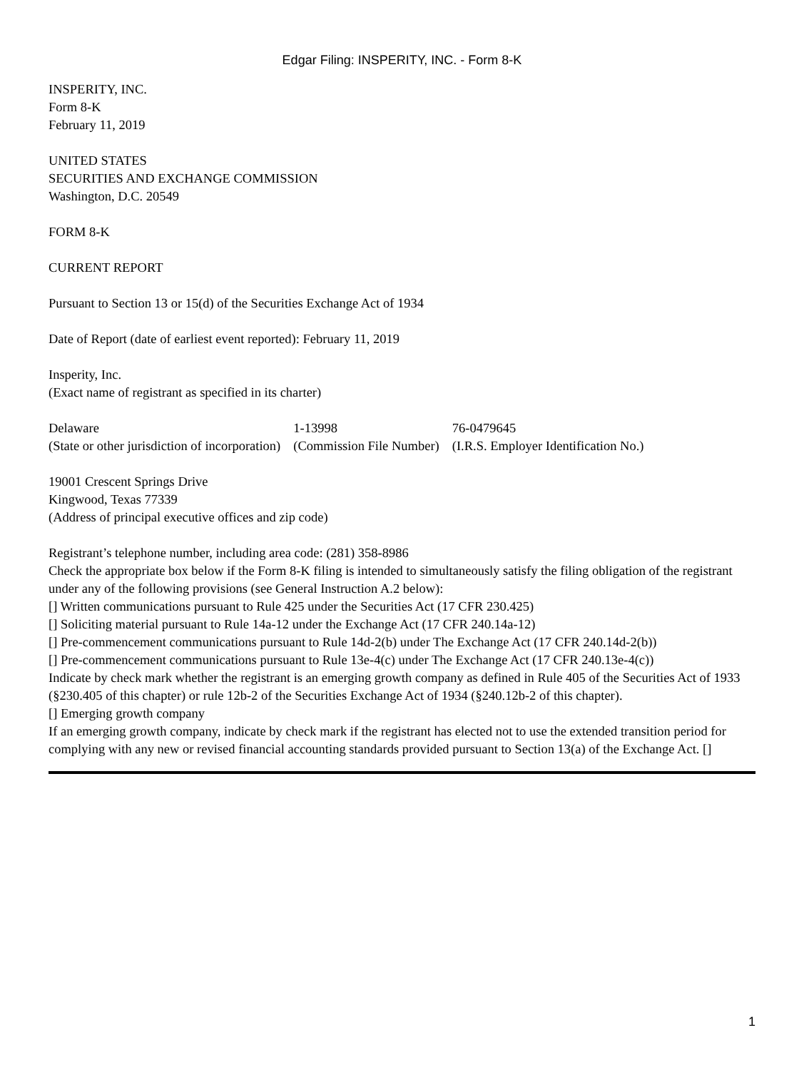Edgar Filing: INSPERITY, INC. - Form 8-K
INSPERITY, INC.
Form 8-K
February 11, 2019
UNITED STATES
SECURITIES AND EXCHANGE COMMISSION
Washington, D.C. 20549
FORM 8-K
CURRENT REPORT
Pursuant to Section 13 or 15(d) of the Securities Exchange Act of 1934
Date of Report (date of earliest event reported): February 11, 2019
Insperity, Inc.
(Exact name of registrant as specified in its charter)
| Delaware | 1-13998 | 76-0479645 |
| (State or other jurisdiction of incorporation) | (Commission File Number) | (I.R.S. Employer Identification No.) |
19001 Crescent Springs Drive
Kingwood, Texas 77339
(Address of principal executive offices and zip code)
Registrant’s telephone number, including area code: (281) 358-8986
Check the appropriate box below if the Form 8-K filing is intended to simultaneously satisfy the filing obligation of the registrant under any of the following provisions (see General Instruction A.2 below):
[] Written communications pursuant to Rule 425 under the Securities Act (17 CFR 230.425)
[] Soliciting material pursuant to Rule 14a-12 under the Exchange Act (17 CFR 240.14a-12)
[] Pre-commencement communications pursuant to Rule 14d-2(b) under The Exchange Act (17 CFR 240.14d-2(b))
[] Pre-commencement communications pursuant to Rule 13e-4(c) under The Exchange Act (17 CFR 240.13e-4(c))
Indicate by check mark whether the registrant is an emerging growth company as defined in Rule 405 of the Securities Act of 1933 (§230.405 of this chapter) or rule 12b-2 of the Securities Exchange Act of 1934 (§240.12b-2 of this chapter).
[] Emerging growth company
If an emerging growth company, indicate by check mark if the registrant has elected not to use the extended transition period for complying with any new or revised financial accounting standards provided pursuant to Section 13(a) of the Exchange Act. []
1